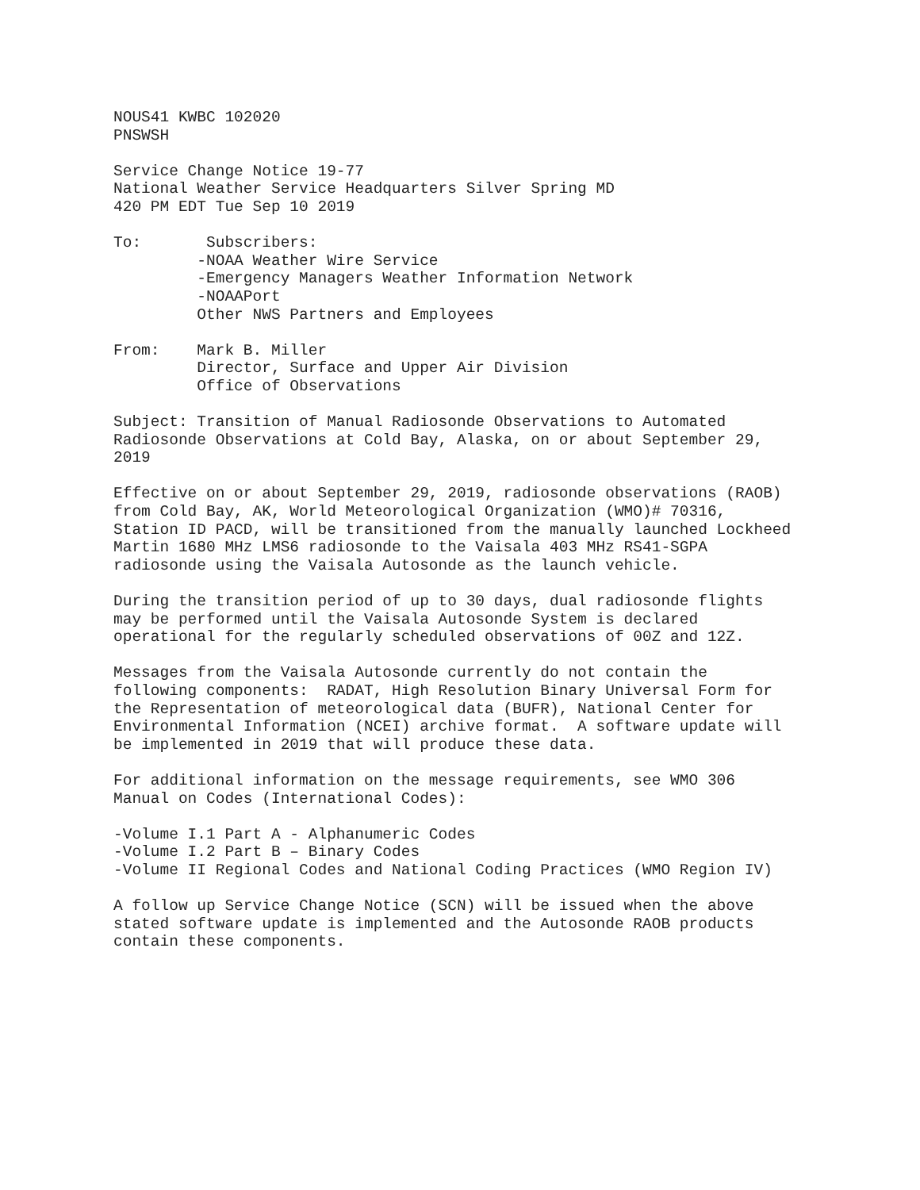NOUS41 KWBC 102020
PNSWSH

Service Change Notice 19-77
National Weather Service Headquarters Silver Spring MD
420 PM EDT Tue Sep 10 2019

To:       Subscribers:
         -NOAA Weather Wire Service
         -Emergency Managers Weather Information Network
         -NOAAPort
         Other NWS Partners and Employees

From:    Mark B. Miller
         Director, Surface and Upper Air Division
         Office of Observations

Subject: Transition of Manual Radiosonde Observations to Automated
Radiosonde Observations at Cold Bay, Alaska, on or about September 29,
2019

Effective on or about September 29, 2019, radiosonde observations (RAOB)
from Cold Bay, AK, World Meteorological Organization (WMO)# 70316,
Station ID PACD, will be transitioned from the manually launched Lockheed
Martin 1680 MHz LMS6 radiosonde to the Vaisala 403 MHz RS41-SGPA
radiosonde using the Vaisala Autosonde as the launch vehicle.

During the transition period of up to 30 days, dual radiosonde flights
may be performed until the Vaisala Autosonde System is declared
operational for the regularly scheduled observations of 00Z and 12Z.

Messages from the Vaisala Autosonde currently do not contain the
following components:  RADAT, High Resolution Binary Universal Form for
the Representation of meteorological data (BUFR), National Center for
Environmental Information (NCEI) archive format.  A software update will
be implemented in 2019 that will produce these data.

For additional information on the message requirements, see WMO 306
Manual on Codes (International Codes):

-Volume I.1 Part A - Alphanumeric Codes
-Volume I.2 Part B – Binary Codes
-Volume II Regional Codes and National Coding Practices (WMO Region IV)

A follow up Service Change Notice (SCN) will be issued when the above
stated software update is implemented and the Autosonde RAOB products
contain these components.